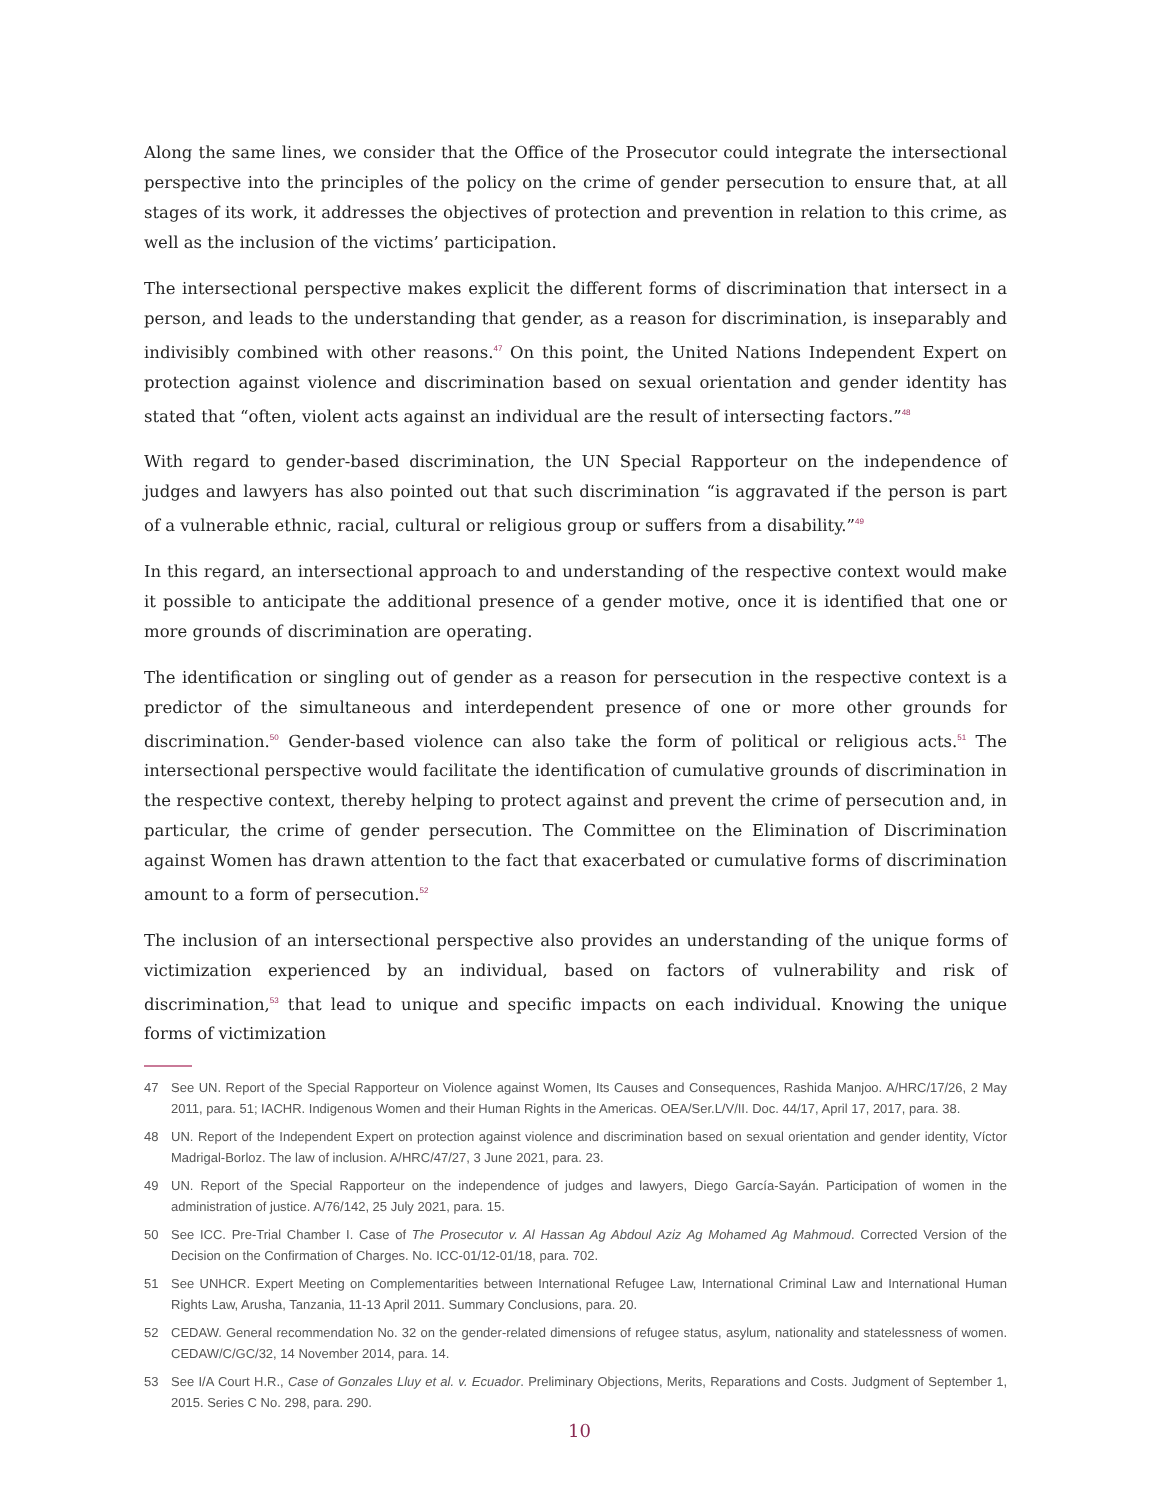Along the same lines, we consider that the Office of the Prosecutor could integrate the intersectional perspective into the principles of the policy on the crime of gender persecution to ensure that, at all stages of its work, it addresses the objectives of protection and prevention in relation to this crime, as well as the inclusion of the victims’ participation.
The intersectional perspective makes explicit the different forms of discrimination that intersect in a person, and leads to the understanding that gender, as a reason for discrimination, is inseparably and indivisibly combined with other reasons.<sup>47</sup> On this point, the United Nations Independent Expert on protection against violence and discrimination based on sexual orientation and gender identity has stated that “often, violent acts against an individual are the result of intersecting factors.”<sup>48</sup>
With regard to gender-based discrimination, the UN Special Rapporteur on the independence of judges and lawyers has also pointed out that such discrimination “is aggravated if the person is part of a vulnerable ethnic, racial, cultural or religious group or suffers from a disability.”<sup>49</sup>
In this regard, an intersectional approach to and understanding of the respective context would make it possible to anticipate the additional presence of a gender motive, once it is identified that one or more grounds of discrimination are operating.
The identification or singling out of gender as a reason for persecution in the respective context is a predictor of the simultaneous and interdependent presence of one or more other grounds for discrimination.<sup>50</sup> Gender-based violence can also take the form of political or religious acts.<sup>51</sup> The intersectional perspective would facilitate the identification of cumulative grounds of discrimination in the respective context, thereby helping to protect against and prevent the crime of persecution and, in particular, the crime of gender persecution. The Committee on the Elimination of Discrimination against Women has drawn attention to the fact that exacerbated or cumulative forms of discrimination amount to a form of persecution.<sup>52</sup>
The inclusion of an intersectional perspective also provides an understanding of the unique forms of victimization experienced by an individual, based on factors of vulnerability and risk of discrimination,<sup>53</sup> that lead to unique and specific impacts on each individual. Knowing the unique forms of victimization
47 See UN. Report of the Special Rapporteur on Violence against Women, Its Causes and Consequences, Rashida Manjoo. A/HRC/17/26, 2 May 2011, para. 51; IACHR. Indigenous Women and their Human Rights in the Americas. OEA/Ser.L/V/II. Doc. 44/17, April 17, 2017, para. 38.
48 UN. Report of the Independent Expert on protection against violence and discrimination based on sexual orientation and gender identity, Víctor Madrigal-Borloz. The law of inclusion. A/HRC/47/27, 3 June 2021, para. 23.
49 UN. Report of the Special Rapporteur on the independence of judges and lawyers, Diego García-Sayán. Participation of women in the administration of justice. A/76/142, 25 July 2021, para. 15.
50 See ICC. Pre-Trial Chamber I. Case of The Prosecutor v. Al Hassan Ag Abdoul Aziz Ag Mohamed Ag Mahmoud. Corrected Version of the Decision on the Confirmation of Charges. No. ICC-01/12-01/18, para. 702.
51 See UNHCR. Expert Meeting on Complementarities between International Refugee Law, International Criminal Law and International Human Rights Law, Arusha, Tanzania, 11-13 April 2011. Summary Conclusions, para. 20.
52 CEDAW. General recommendation No. 32 on the gender-related dimensions of refugee status, asylum, nationality and statelessness of women. CEDAW/C/GC/32, 14 November 2014, para. 14.
53 See I/A Court H.R., Case of Gonzales Lluy et al. v. Ecuador. Preliminary Objections, Merits, Reparations and Costs. Judgment of September 1, 2015. Series C No. 298, para. 290.
10